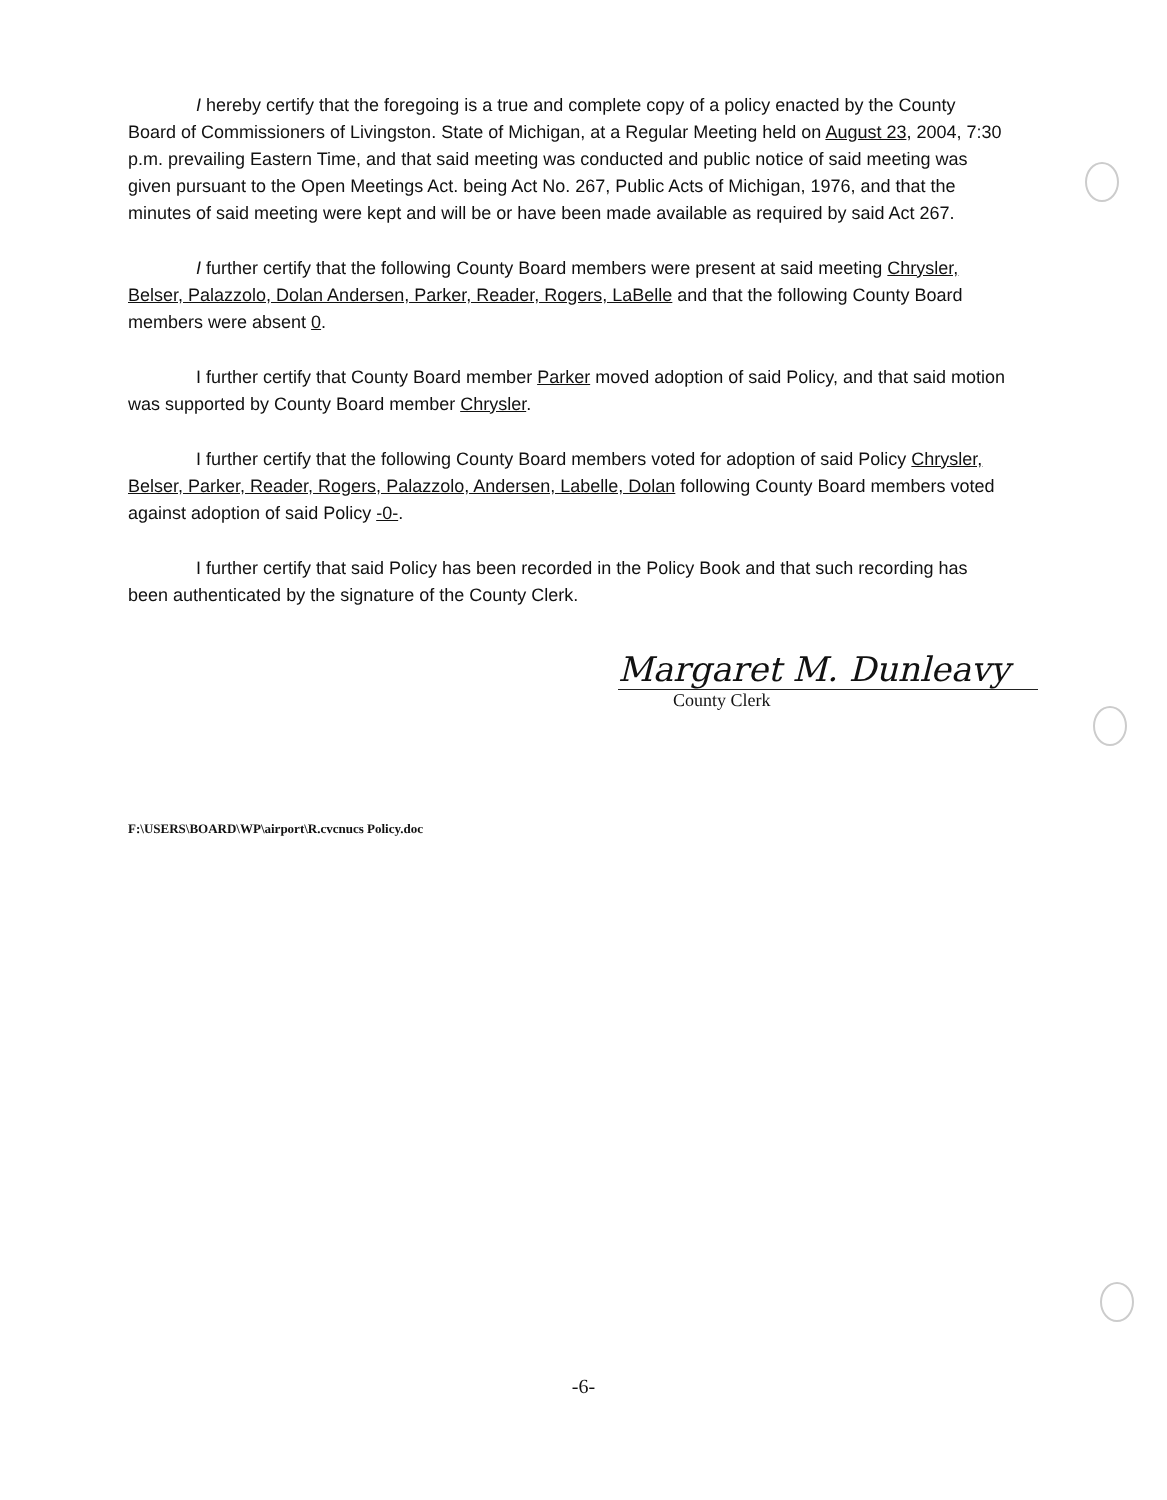I hereby certify that the foregoing is a true and complete copy of a policy enacted by the County Board of Commissioners of Livingston. State of Michigan, at a Regular Meeting held on August 23, 2004, 7:30 p.m. prevailing Eastern Time, and that said meeting was conducted and public notice of said meeting was given pursuant to the Open Meetings Act. being Act No. 267, Public Acts of Michigan, 1976, and that the minutes of said meeting were kept and will be or have been made available as required by said Act 267.
I further certify that the following County Board members were present at said meeting Chrysler, Belser, Palazzolo, Dolan Andersen, Parker, Reader, Rogers, LaBelle and that the following County Board members were absent 0.
I further certify that County Board member Parker moved adoption of said Policy, and that said motion was supported by County Board member Chrysler.
I further certify that the following County Board members voted for adoption of said Policy Chrysler, Belser, Parker, Reader, Rogers, Palazzolo, Andersen, Labelle, Dolan following County Board members voted against adoption of said Policy -0-.
I further certify that said Policy has been recorded in the Policy Book and that such recording has been authenticated by the signature of the County Clerk.
Margaret M. Dunleavy
County Clerk
F:\USERS\BOARD\WP\airport\R.cvcnucs Policy.doc
-6-